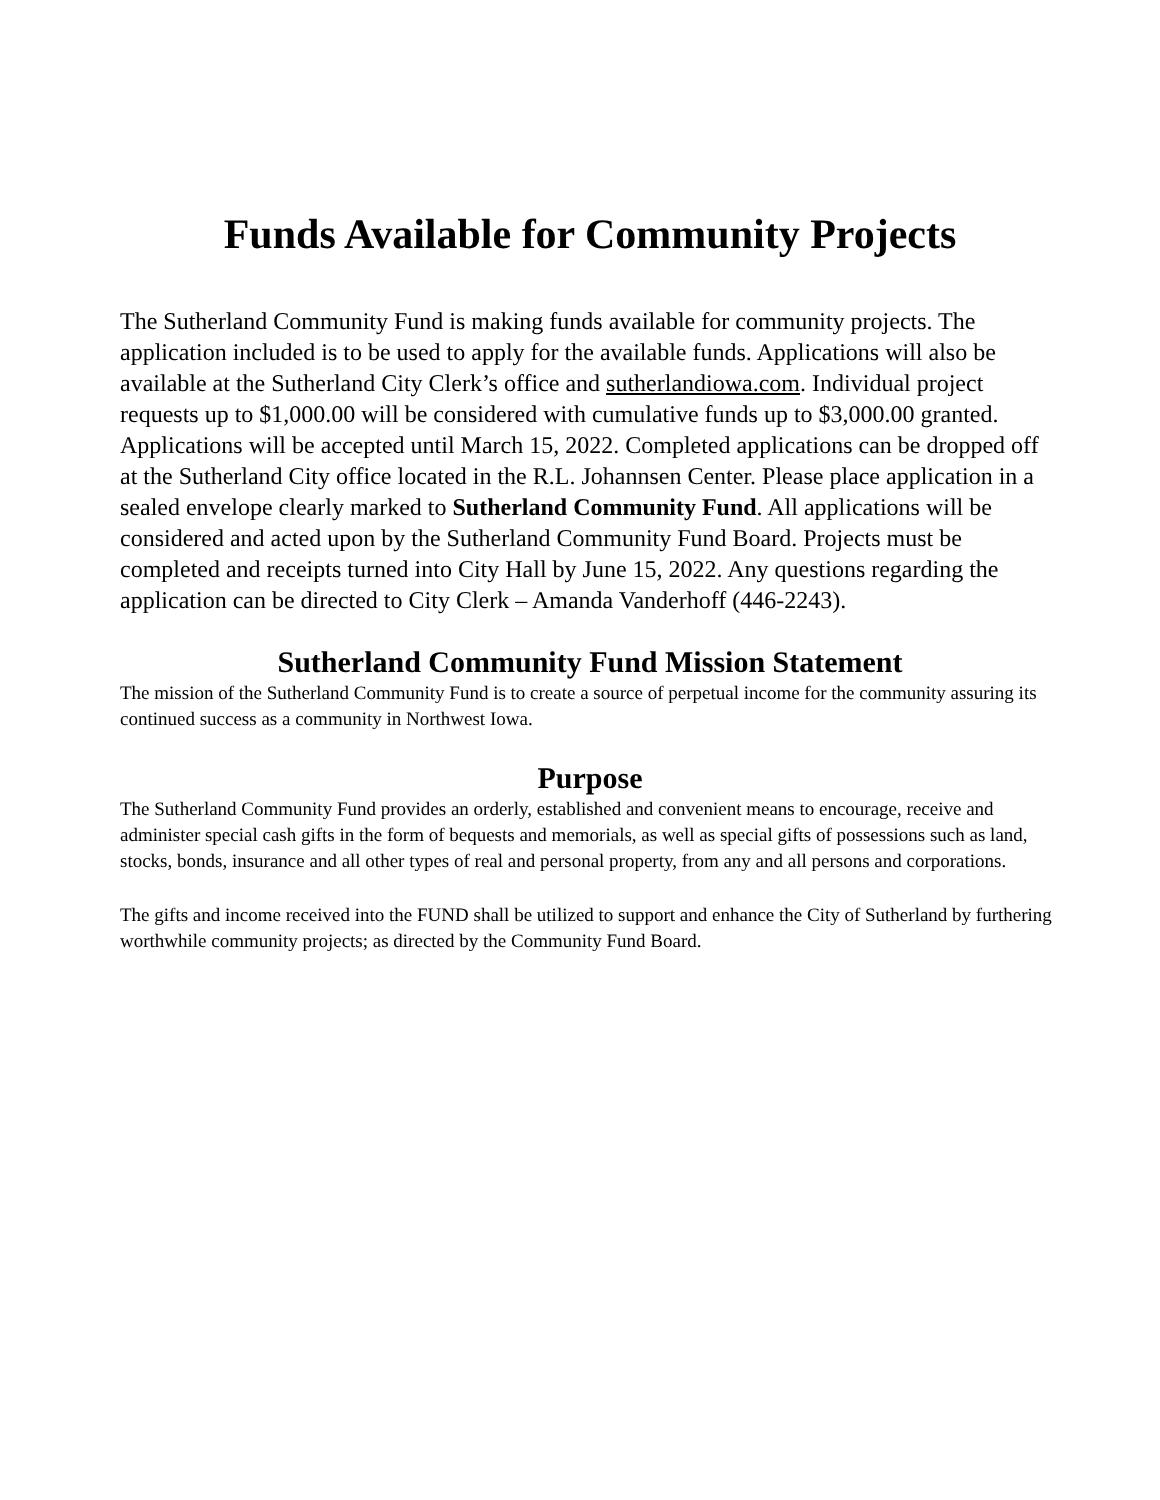Funds Available for Community Projects
The Sutherland Community Fund is making funds available for community projects. The application included is to be used to apply for the available funds. Applications will also be available at the Sutherland City Clerk’s office and sutherlandiowa.com. Individual project requests up to $1,000.00 will be considered with cumulative funds up to $3,000.00 granted. Applications will be accepted until March 15, 2022. Completed applications can be dropped off at the Sutherland City office located in the R.L. Johannsen Center. Please place application in a sealed envelope clearly marked to Sutherland Community Fund. All applications will be considered and acted upon by the Sutherland Community Fund Board. Projects must be completed and receipts turned into City Hall by June 15, 2022. Any questions regarding the application can be directed to City Clerk – Amanda Vanderhoff (446-2243).
Sutherland Community Fund Mission Statement
The mission of the Sutherland Community Fund is to create a source of perpetual income for the community assuring its continued success as a community in Northwest Iowa.
Purpose
The Sutherland Community Fund provides an orderly, established and convenient means to encourage, receive and administer special cash gifts in the form of bequests and memorials, as well as special gifts of possessions such as land, stocks, bonds, insurance and all other types of real and personal property, from any and all persons and corporations.
The gifts and income received into the FUND shall be utilized to support and enhance the City of Sutherland by furthering worthwhile community projects; as directed by the Community Fund Board.